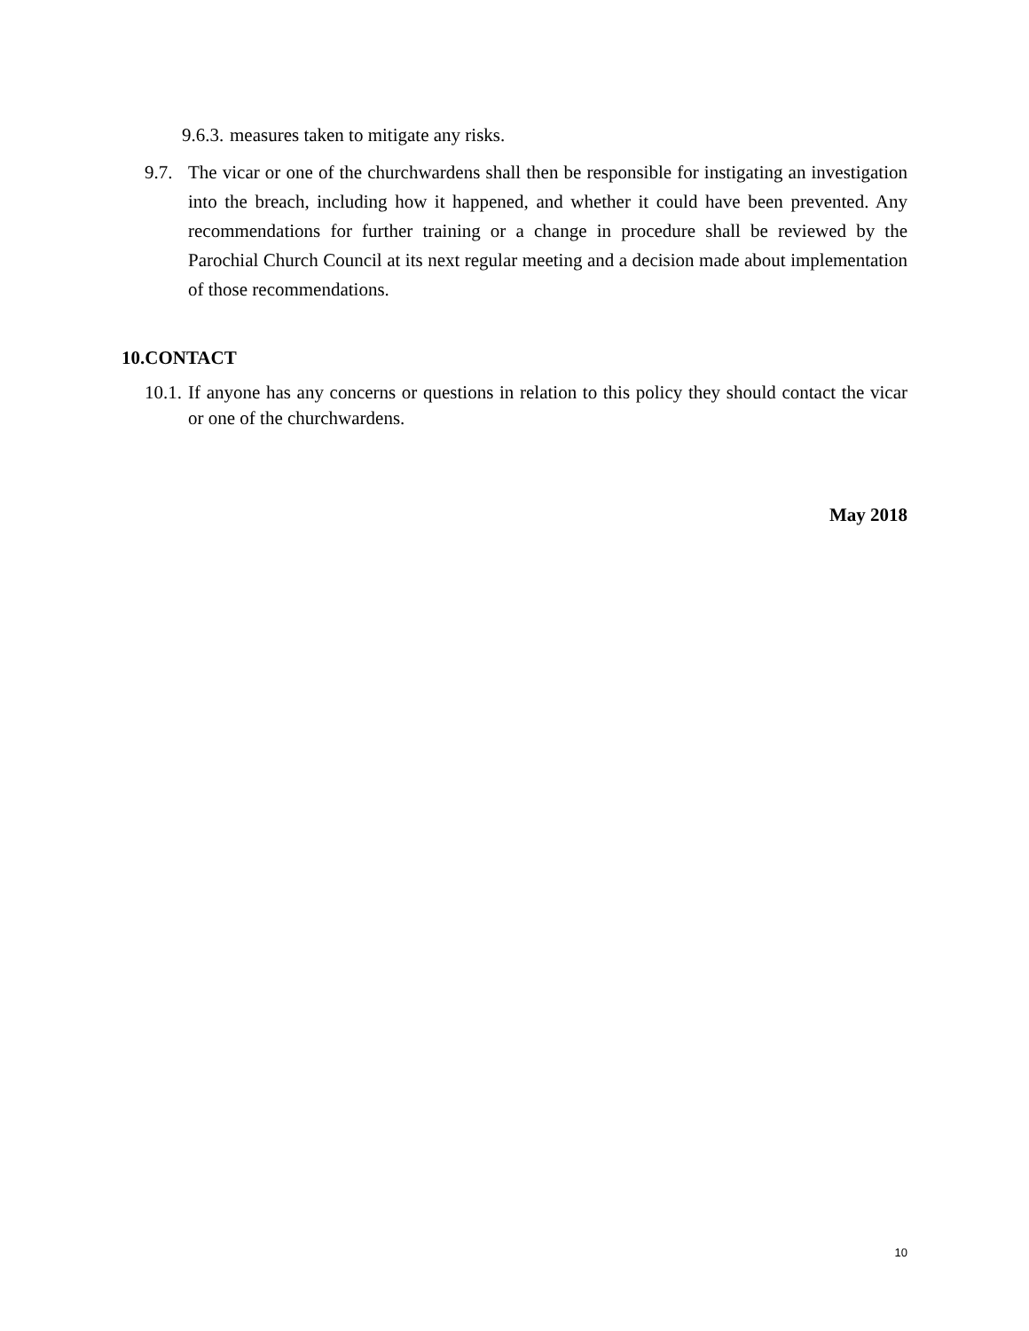9.6.3.
measures taken to mitigate any risks.
9.7.
The vicar or one of the churchwardens shall then be responsible for instigating an investigation into the breach, including how it happened, and whether it could have been prevented. Any recommendations for further training or a change in procedure shall be reviewed by the Parochial Church Council at its next regular meeting and a decision made about implementation of those recommendations.
10.CONTACT
10.1.
If anyone has any concerns or questions in relation to this policy they should contact the vicar or one of the churchwardens.
May 2018
10